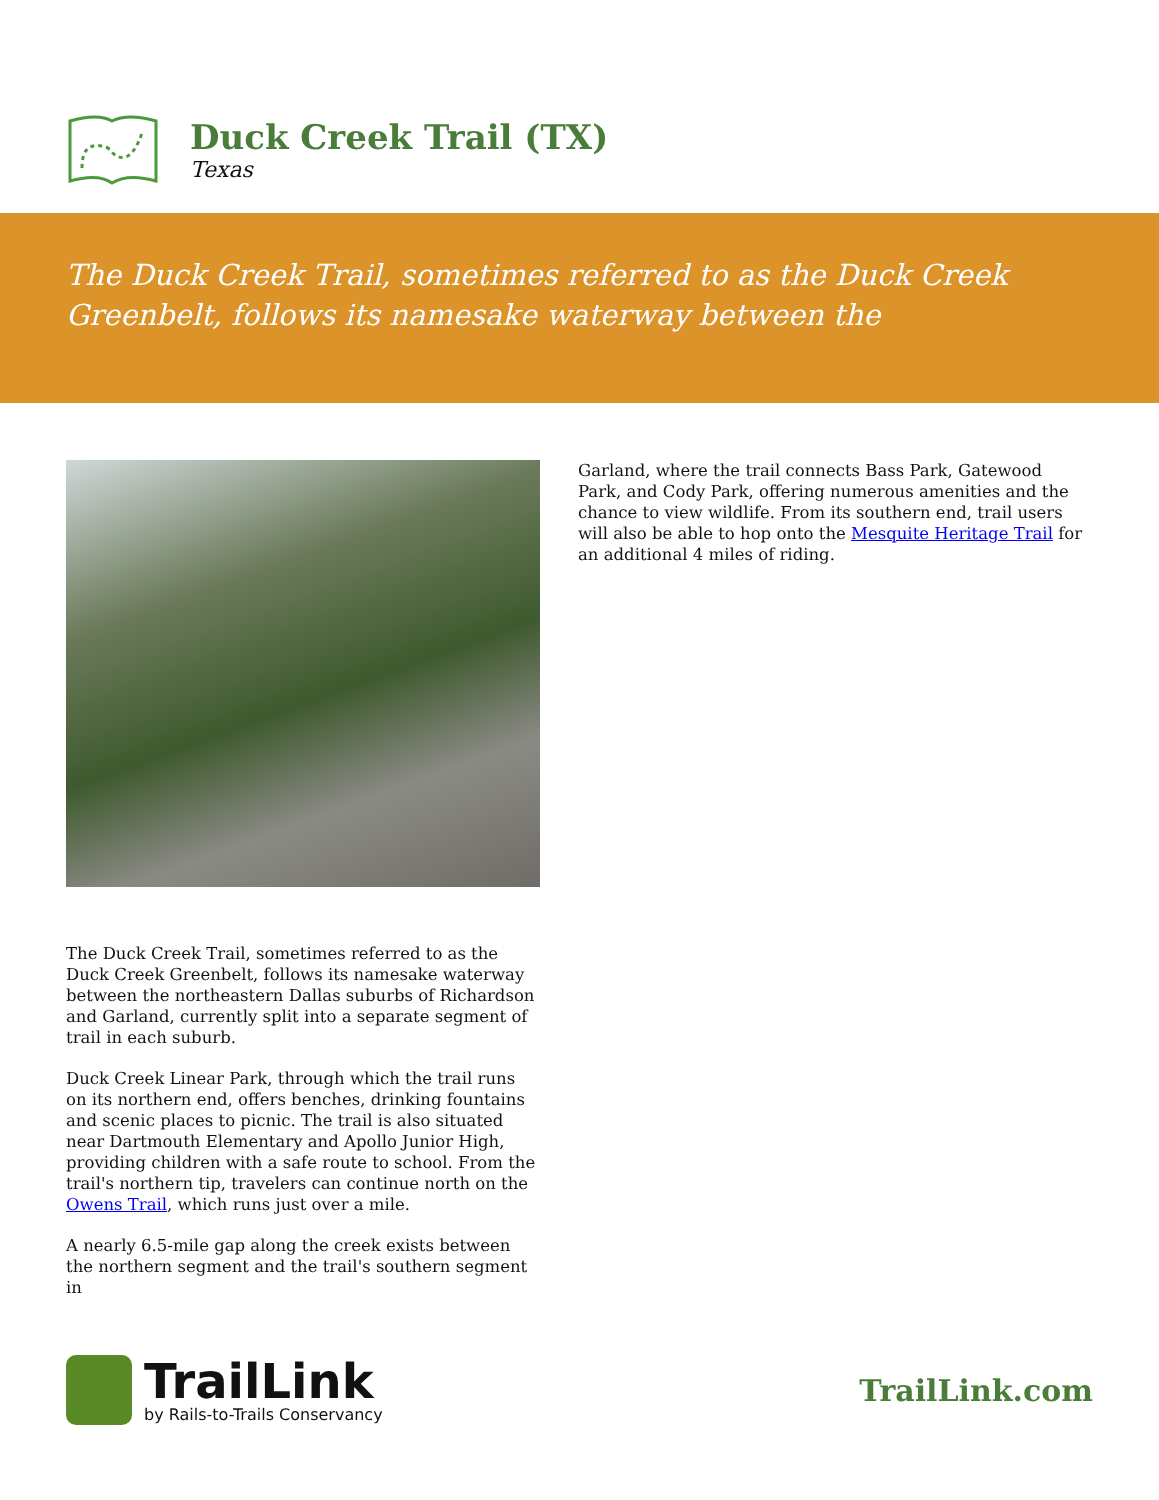Duck Creek Trail (TX)
Texas
The Duck Creek Trail, sometimes referred to as the Duck Creek Greenbelt, follows its namesake waterway between the
The Duck Creek Trail, sometimes referred to as the Duck Creek Greenbelt, follows its namesake waterway between the northeastern Dallas suburbs of Richardson and Garland, currently split into a separate segment of trail in each suburb.
Duck Creek Linear Park, through which the trail runs on its northern end, offers benches, drinking fountains and scenic places to picnic. The trail is also situated near Dartmouth Elementary and Apollo Junior High, providing children with a safe route to school. From the trail's northern tip, travelers can continue north on the Owens Trail, which runs just over a mile.
A nearly 6.5-mile gap along the creek exists between the northern segment and the trail's southern segment in
Garland, where the trail connects Bass Park, Gatewood Park, and Cody Park, offering numerous amenities and the chance to view wildlife. From its southern end, trail users will also be able to hop onto the Mesquite Heritage Trail for an additional 4 miles of riding.
TrailLink
by Rails-to-Trails Conservancy
TrailLink.com